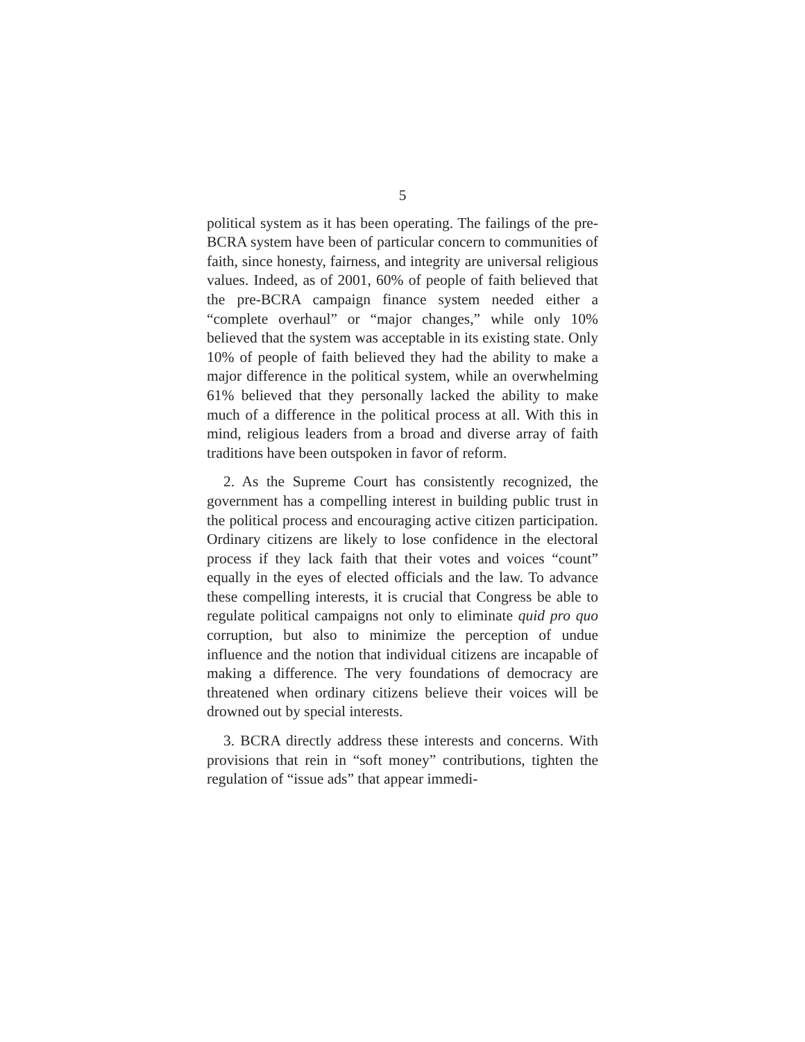5
political system as it has been operating. The failings of the pre-BCRA system have been of particular concern to communities of faith, since honesty, fairness, and integrity are universal religious values. Indeed, as of 2001, 60% of people of faith believed that the pre-BCRA campaign finance system needed either a “complete overhaul” or “major changes,” while only 10% believed that the system was acceptable in its existing state. Only 10% of people of faith believed they had the ability to make a major difference in the political system, while an overwhelming 61% believed that they personally lacked the ability to make much of a difference in the political process at all. With this in mind, religious leaders from a broad and diverse array of faith traditions have been outspoken in favor of reform.
2. As the Supreme Court has consistently recognized, the government has a compelling interest in building public trust in the political process and encouraging active citizen participation. Ordinary citizens are likely to lose confidence in the electoral process if they lack faith that their votes and voices “count” equally in the eyes of elected officials and the law. To advance these compelling interests, it is crucial that Congress be able to regulate political campaigns not only to eliminate quid pro quo corruption, but also to minimize the perception of undue influence and the notion that individual citizens are incapable of making a difference. The very foundations of democracy are threatened when ordinary citizens believe their voices will be drowned out by special interests.
3. BCRA directly address these interests and concerns. With provisions that rein in “soft money” contributions, tighten the regulation of “issue ads” that appear immedi-